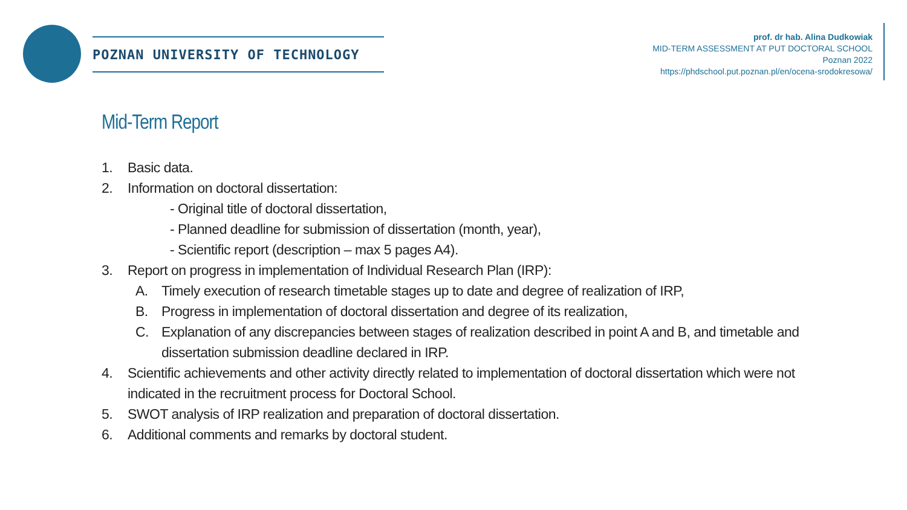POZNAN UNIVERSITY OF TECHNOLOGY
prof. dr hab. Alina Dudkowiak
MID-TERM ASSESSMENT AT PUT DOCTORAL SCHOOL
Poznan 2022
https://phdschool.put.poznan.pl/en/ocena-srodokresowa/
Mid-Term Report
1. Basic data.
2. Information on doctoral dissertation:
- Original title of doctoral dissertation,
- Planned deadline for submission of dissertation (month, year),
- Scientific report (description – max 5 pages A4).
3. Report on progress in implementation of Individual Research Plan (IRP):
A. Timely execution of research timetable stages up to date and degree of realization of IRP,
B. Progress in implementation of doctoral dissertation and degree of its realization,
C. Explanation of any discrepancies between stages of realization described in point A and B, and timetable and dissertation submission deadline declared in IRP.
4. Scientific achievements and other activity directly related to implementation of doctoral dissertation which were not indicated in the recruitment process for Doctoral School.
5. SWOT analysis of IRP realization and preparation of doctoral dissertation.
6. Additional comments and remarks by doctoral student.